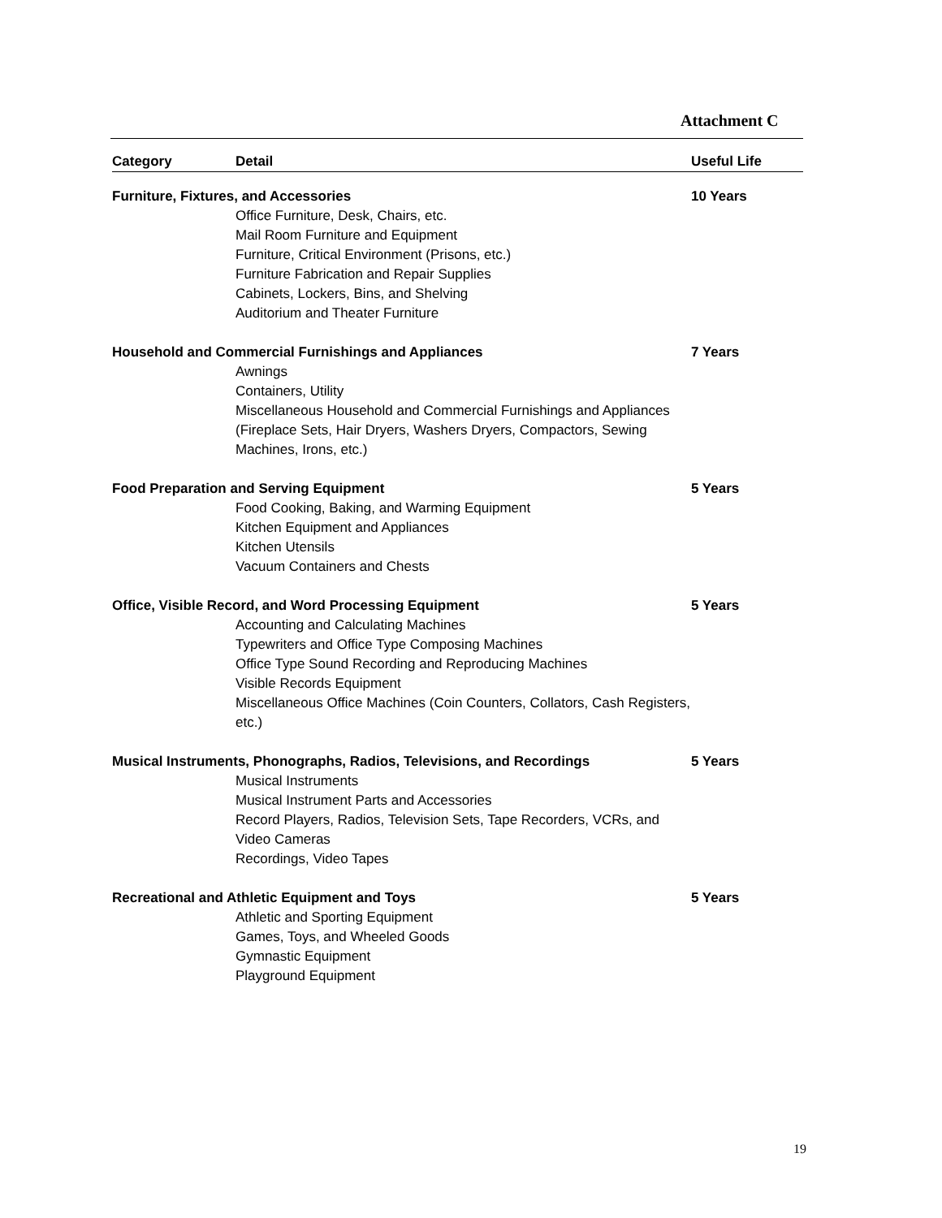Attachment C
| Category | Detail | Useful Life |
| --- | --- | --- |
| Furniture, Fixtures, and Accessories | | 10 Years |
| | Office Furniture, Desk, Chairs, etc. Mail Room Furniture and Equipment Furniture, Critical Environment (Prisons, etc.) Furniture Fabrication and Repair Supplies Cabinets, Lockers, Bins, and Shelving Auditorium and Theater Furniture | |
| Household and Commercial Furnishings and Appliances | | 7 Years |
| | Awnings Containers, Utility Miscellaneous Household and Commercial Furnishings and Appliances (Fireplace Sets, Hair Dryers, Washers Dryers, Compactors, Sewing Machines, Irons, etc.) | |
| Food Preparation and Serving Equipment | | 5 Years |
| | Food Cooking, Baking, and Warming Equipment Kitchen Equipment and Appliances Kitchen Utensils Vacuum Containers and Chests | |
| Office, Visible Record, and Word Processing Equipment | | 5 Years |
| | Accounting and Calculating Machines Typewriters and Office Type Composing Machines Office Type Sound Recording and Reproducing Machines Visible Records Equipment Miscellaneous Office Machines (Coin Counters, Collators, Cash Registers, etc.) | |
| Musical Instruments, Phonographs, Radios, Televisions, and Recordings | | 5 Years |
| | Musical Instruments Musical Instrument Parts and Accessories Record Players, Radios, Television Sets, Tape Recorders, VCRs, and Video Cameras Recordings, Video Tapes | |
| Recreational and Athletic Equipment and Toys | | 5 Years |
| | Athletic and Sporting Equipment Games, Toys, and Wheeled Goods Gymnastic Equipment Playground Equipment | |
19